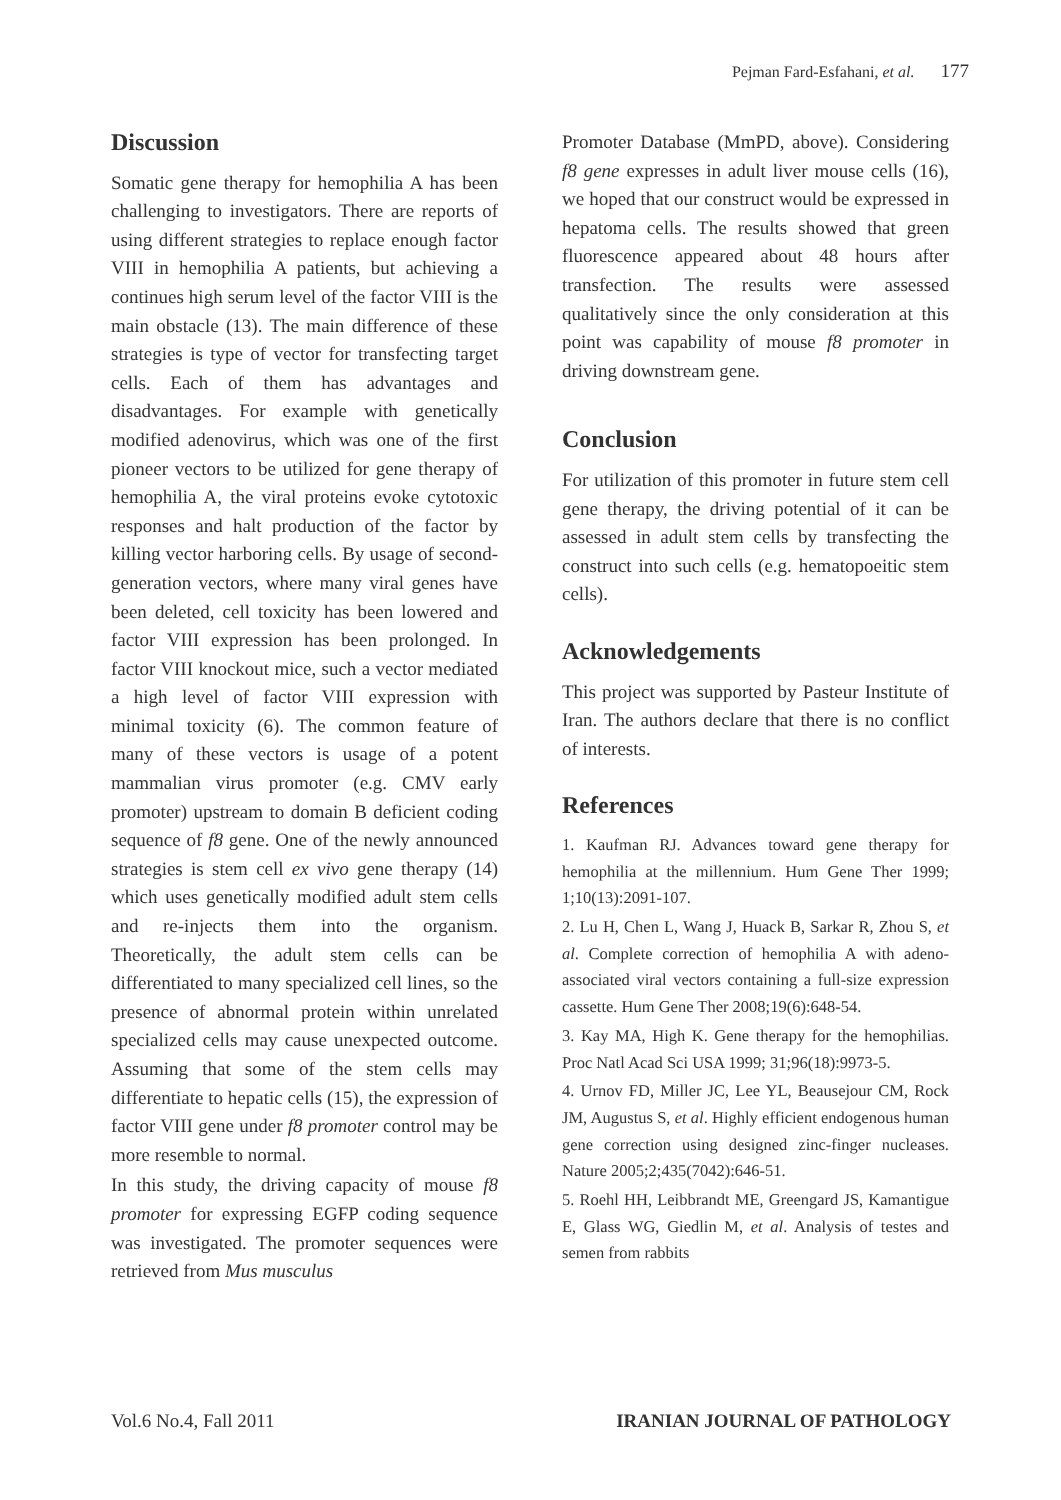Pejman Fard-Esfahani, et al. 177
Discussion
Somatic gene therapy for hemophilia A has been challenging to investigators. There are reports of using different strategies to replace enough factor VIII in hemophilia A patients, but achieving a continues high serum level of the factor VIII is the main obstacle (13). The main difference of these strategies is type of vector for transfecting target cells. Each of them has advantages and disadvantages. For example with genetically modified adenovirus, which was one of the first pioneer vectors to be utilized for gene therapy of hemophilia A, the viral proteins evoke cytotoxic responses and halt production of the factor by killing vector harboring cells. By usage of second-generation vectors, where many viral genes have been deleted, cell toxicity has been lowered and factor VIII expression has been prolonged. In factor VIII knockout mice, such a vector mediated a high level of factor VIII expression with minimal toxicity (6). The common feature of many of these vectors is usage of a potent mammalian virus promoter (e.g. CMV early promoter) upstream to domain B deficient coding sequence of f8 gene. One of the newly announced strategies is stem cell ex vivo gene therapy (14) which uses genetically modified adult stem cells and re-injects them into the organism. Theoretically, the adult stem cells can be differentiated to many specialized cell lines, so the presence of abnormal protein within unrelated specialized cells may cause unexpected outcome. Assuming that some of the stem cells may differentiate to hepatic cells (15), the expression of factor VIII gene under f8 promoter control may be more resemble to normal.
In this study, the driving capacity of mouse f8 promoter for expressing EGFP coding sequence was investigated. The promoter sequences were retrieved from Mus musculus
Promoter Database (MmPD, above). Considering f8 gene expresses in adult liver mouse cells (16), we hoped that our construct would be expressed in hepatoma cells. The results showed that green fluorescence appeared about 48 hours after transfection. The results were assessed qualitatively since the only consideration at this point was capability of mouse f8 promoter in driving downstream gene.
Conclusion
For utilization of this promoter in future stem cell gene therapy, the driving potential of it can be assessed in adult stem cells by transfecting the construct into such cells (e.g. hematopoeitic stem cells).
Acknowledgements
This project was supported by Pasteur Institute of Iran. The authors declare that there is no conflict of interests.
References
1. Kaufman RJ. Advances toward gene therapy for hemophilia at the millennium. Hum Gene Ther 1999; 1;10(13):2091-107.
2. Lu H, Chen L, Wang J, Huack B, Sarkar R, Zhou S, et al. Complete correction of hemophilia A with adeno-associated viral vectors containing a full-size expression cassette. Hum Gene Ther 2008;19(6):648-54.
3. Kay MA, High K. Gene therapy for the hemophilias. Proc Natl Acad Sci USA 1999; 31;96(18):9973-5.
4. Urnov FD, Miller JC, Lee YL, Beausejour CM, Rock JM, Augustus S, et al. Highly efficient endogenous human gene correction using designed zinc-finger nucleases. Nature 2005;2;435(7042):646-51.
5. Roehl HH, Leibbrandt ME, Greengard JS, Kamantigue E, Glass WG, Giedlin M, et al. Analysis of testes and semen from rabbits
Vol.6 No.4, Fall 2011 IRANIAN JOURNAL OF PATHOLOGY